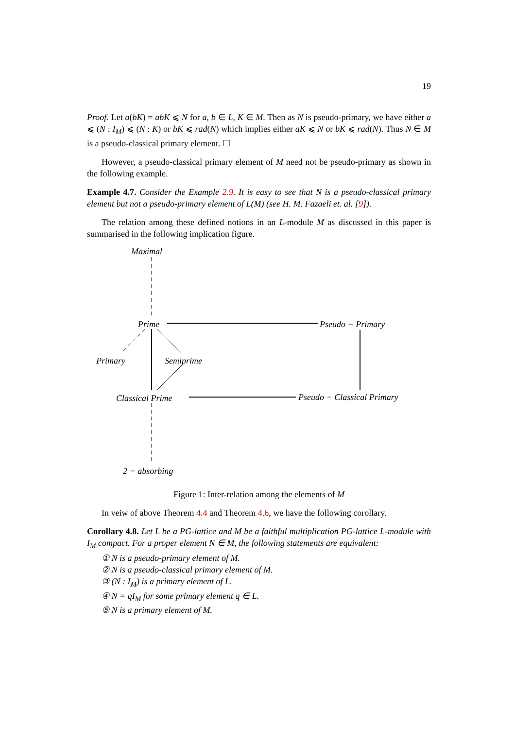19
Proof. Let a(bK) = abK ⩽ N for a, b ∈ L, K ∈ M. Then as N is pseudo-primary, we have either a ⩽ (N : I<sub>M</sub>) ⩽ (N : K) or bK ⩽ rad(N) which implies either aK ⩽ N or bK ⩽ rad(N). Thus N ∈ M is a pseudo-classical primary element. ☐
However, a pseudo-classical primary element of M need not be pseudo-primary as shown in the following example.
Example 4.7. Consider the Example 2.9. It is easy to see that N is a pseudo-classical primary element but not a pseudo-primary element of L(M) (see H. M. Fazaeli et. al. [9]).
The relation among these defined notions in an L-module M as discussed in this paper is summarised in the following implication figure.
Maximal
Prime Pseudo − Primary
Primary Semiprime
Classical Prime Pseudo − Classical Primary
2 − absorbing
Figure 1: Inter-relation among the elements of M
In veiw of above Theorem 4.4 and Theorem 4.6, we have the following corollary.
Corollary 4.8. Let L be a PG-lattice and M be a faithful multiplication PG-lattice L-module with I<sub>M</sub> compact. For a proper element N ∈ M, the following statements are equivalent:
① N is a pseudo-primary element of M.
② N is a pseudo-classical primary element of M.
③ (N : I<sub>M</sub>) is a primary element of L.
④ N = qI<sub>M</sub> for some primary element q ∈ L.
⑤ N is a primary element of M.